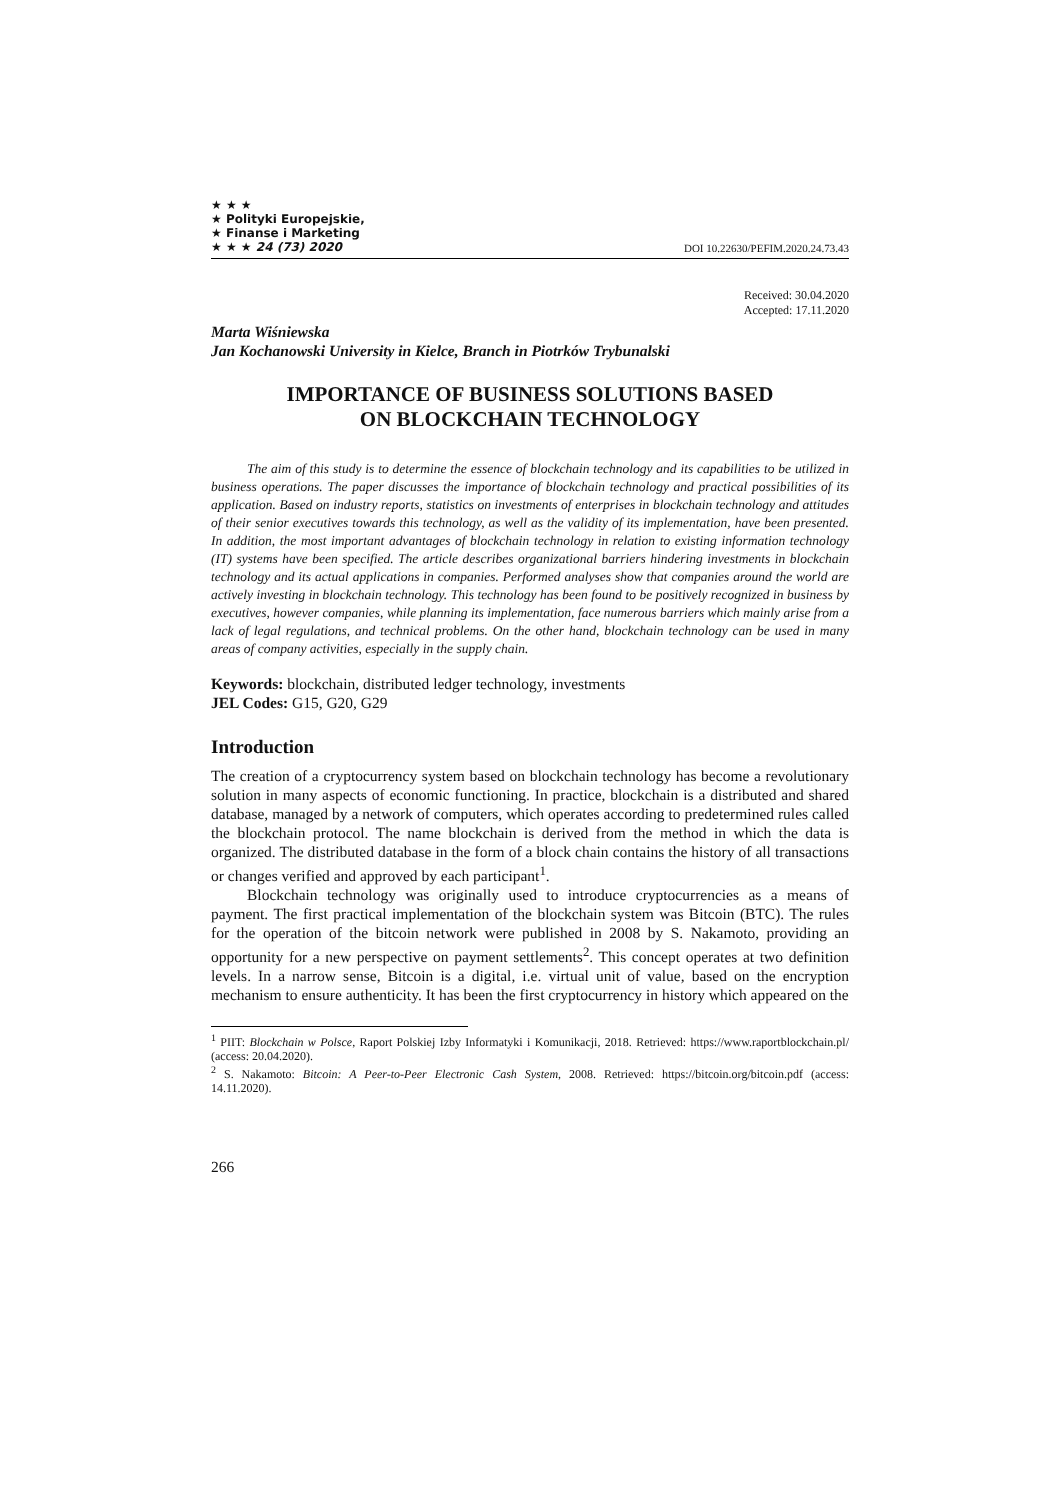★ ★ ★
★ Polityki Europejskie,
★ Finanse i Marketing
★ ★ ★ 24 (73) 2020
DOI 10.22630/PEFIM.2020.24.73.43
Received: 30.04.2020
Accepted: 17.11.2020
Marta Wiśniewska
Jan Kochanowski University in Kielce, Branch in Piotrków Trybunalski
IMPORTANCE OF BUSINESS SOLUTIONS BASED
ON BLOCKCHAIN TECHNOLOGY
The aim of this study is to determine the essence of blockchain technology and its capabilities to be utilized in business operations. The paper discusses the importance of blockchain technology and practical possibilities of its application. Based on industry reports, statistics on investments of enterprises in blockchain technology and attitudes of their senior executives towards this technology, as well as the validity of its implementation, have been presented. In addition, the most important advantages of blockchain technology in relation to existing information technology (IT) systems have been specified. The article describes organizational barriers hindering investments in blockchain technology and its actual applications in companies. Performed analyses show that companies around the world are actively investing in blockchain technology. This technology has been found to be positively recognized in business by executives, however companies, while planning its implementation, face numerous barriers which mainly arise from a lack of legal regulations, and technical problems. On the other hand, blockchain technology can be used in many areas of company activities, especially in the supply chain.
Keywords: blockchain, distributed ledger technology, investments
JEL Codes: G15, G20, G29
Introduction
The creation of a cryptocurrency system based on blockchain technology has become a revolutionary solution in many aspects of economic functioning. In practice, blockchain is a distributed and shared database, managed by a network of computers, which operates according to predetermined rules called the blockchain protocol. The name blockchain is derived from the method in which the data is organized. The distributed database in the form of a block chain contains the history of all transactions or changes verified and approved by each participant<sup>1</sup>.
Blockchain technology was originally used to introduce cryptocurrencies as a means of payment. The first practical implementation of the blockchain system was Bitcoin (BTC). The rules for the operation of the bitcoin network were published in 2008 by S. Nakamoto, providing an opportunity for a new perspective on payment settlements<sup>2</sup>. This concept operates at two definition levels. In a narrow sense, Bitcoin is a digital, i.e. virtual unit of value, based on the encryption mechanism to ensure authenticity. It has been the first cryptocurrency in history which appeared on the
<sup>1</sup> PIIT: Blockchain w Polsce, Raport Polskiej Izby Informatyki i Komunikacji, 2018. Retrieved: https://www.raportblockchain.pl/ (access: 20.04.2020).
<sup>2</sup> S. Nakamoto: Bitcoin: A Peer-to-Peer Electronic Cash System, 2008. Retrieved: https://bitcoin.org/bitcoin.pdf (access: 14.11.2020).
266